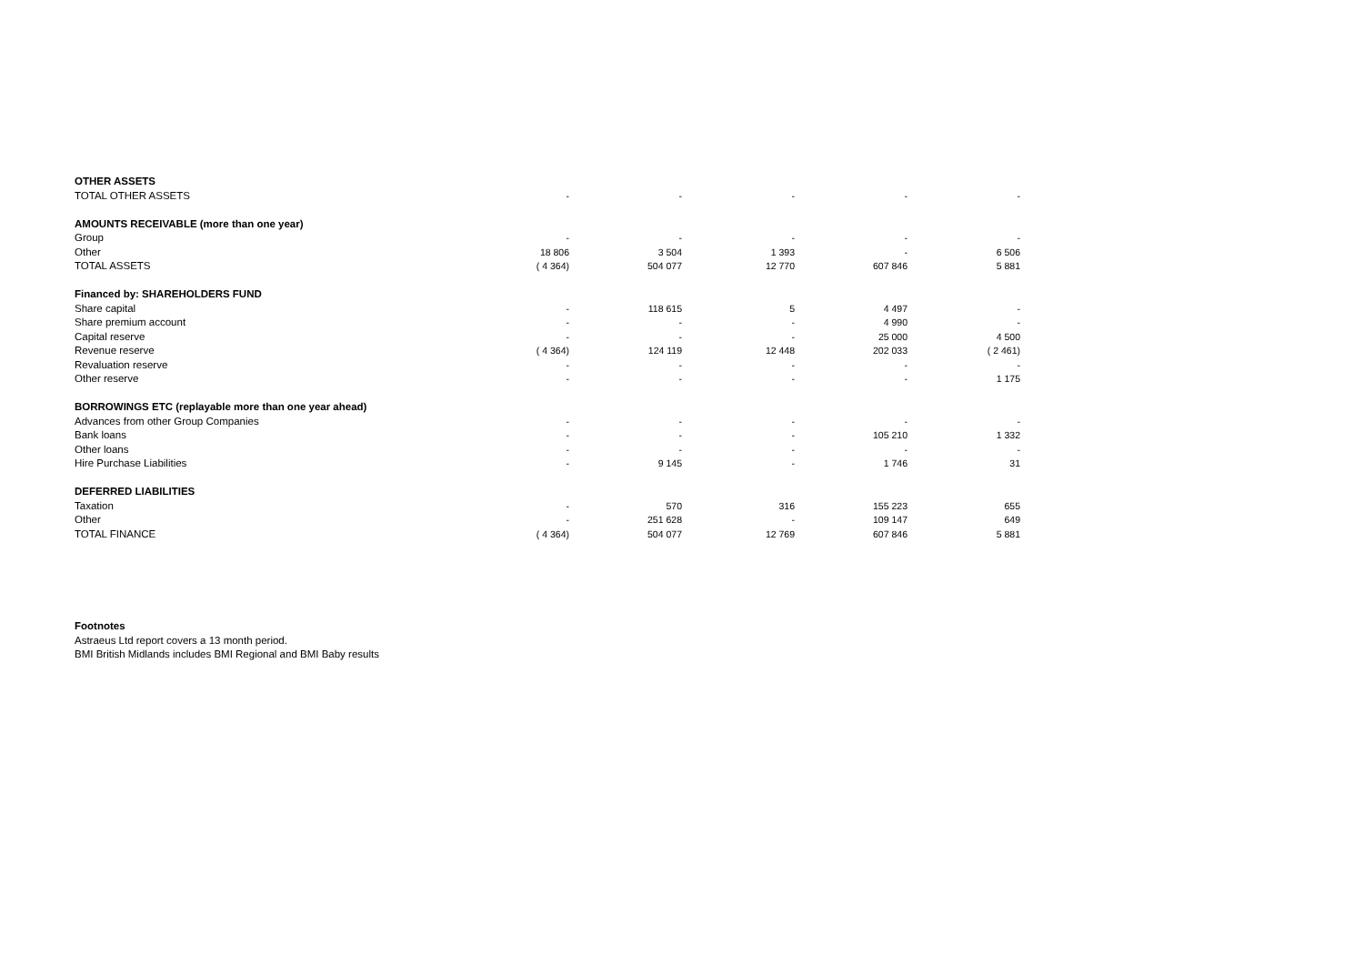| OTHER ASSETS | | | | | |
| TOTAL OTHER ASSETS | - | - | - | - | - |
| AMOUNTS RECEIVABLE (more than one year) | | | | | |
| Group | - | - | - | - | - |
| Other | 18 806 | 3 504 | 1 393 | - | 6 506 |
| TOTAL ASSETS | ( 4 364) | 504 077 | 12 770 | 607 846 | 5 881 |
| Financed by: SHAREHOLDERS FUND | | | | | |
| Share capital | - | 118 615 | 5 | 4 497 | - |
| Share premium account | - | - | - | 4 990 | - |
| Capital reserve | - | - | - | 25 000 | 4 500 |
| Revenue reserve | ( 4 364) | 124 119 | 12 448 | 202 033 | ( 2 461) |
| Revaluation reserve | - | - | - | - | - |
| Other reserve | - | - | - | - | 1 175 |
| BORROWINGS ETC (replayable more than one year ahead) | | | | | |
| Advances from other Group Companies | - | - | - | - | - |
| Bank loans | - | - | - | 105 210 | 1 332 |
| Other loans | - | - | - | - | - |
| Hire Purchase Liabilities | - | 9 145 | - | 1 746 | 31 |
| DEFERRED LIABILITIES | | | | | |
| Taxation | - | 570 | 316 | 155 223 | 655 |
| Other | - | 251 628 | - | 109 147 | 649 |
| TOTAL FINANCE | ( 4 364) | 504 077 | 12 769 | 607 846 | 5 881 |
Footnotes
Astraeus Ltd report covers a 13 month period.
BMI British Midlands includes BMI Regional and BMI Baby results